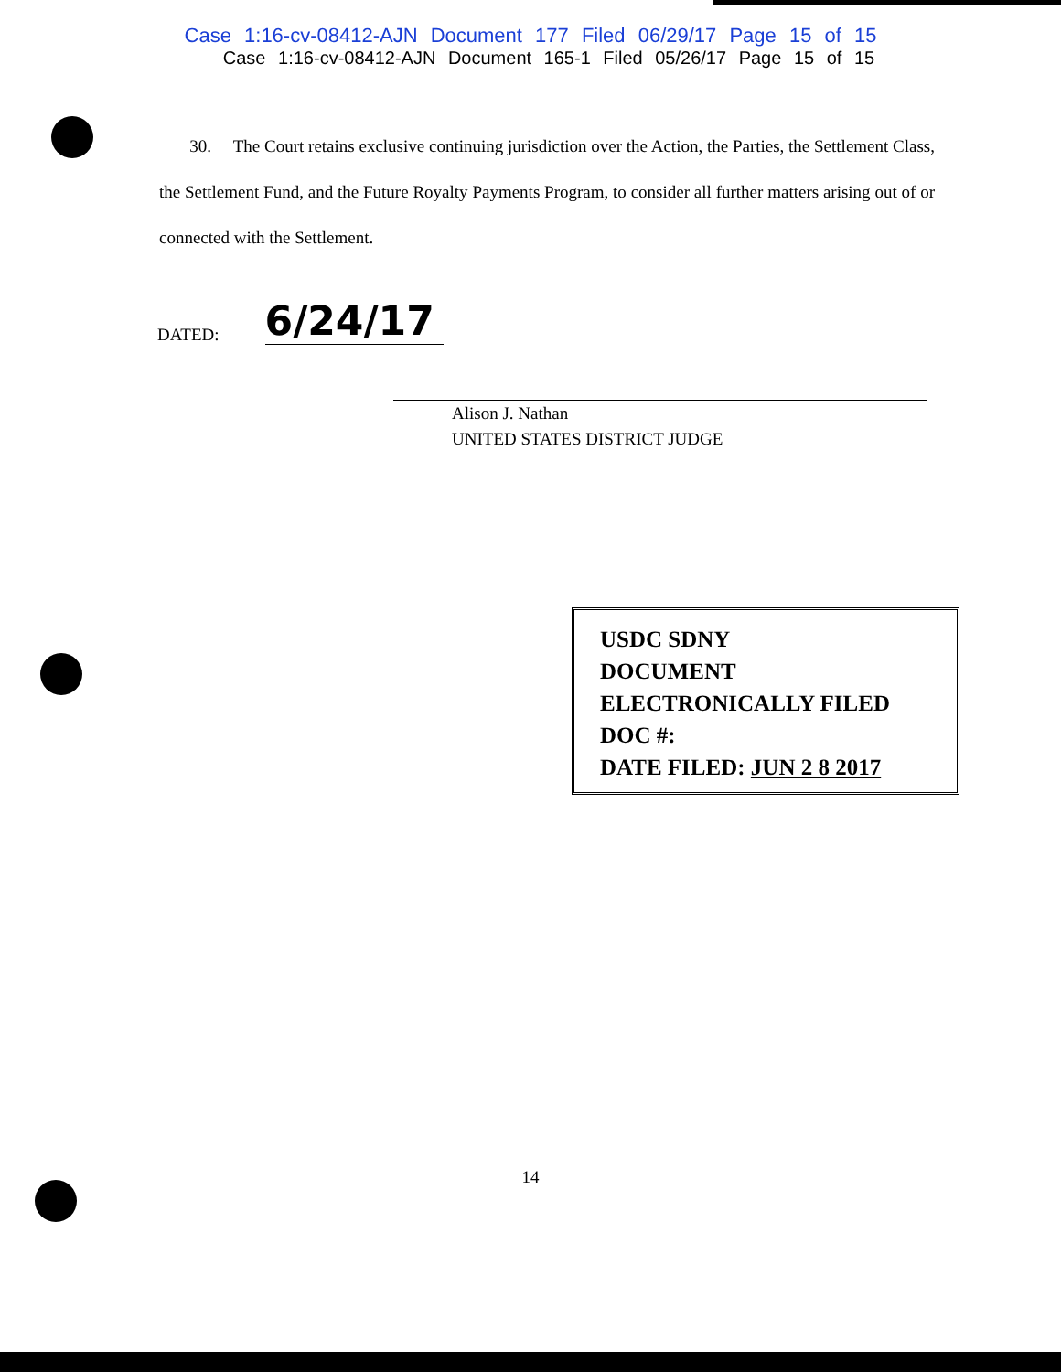Case 1:16-cv-08412-AJN Document 177 Filed 06/29/17 Page 15 of 15
Case 1:16-cv-08412-AJN Document 165-1 Filed 05/26/17 Page 15 of 15
30. The Court retains exclusive continuing jurisdiction over the Action, the Parties, the Settlement Class, the Settlement Fund, and the Future Royalty Payments Program, to consider all further matters arising out of or connected with the Settlement.
DATED: 6/24/17
Alison J. Nathan
UNITED STATES DISTRICT JUDGE
USDC SDNY
DOCUMENT
ELECTRONICALLY FILED
DOC #:
DATE FILED: JUN 2 8 2017
14